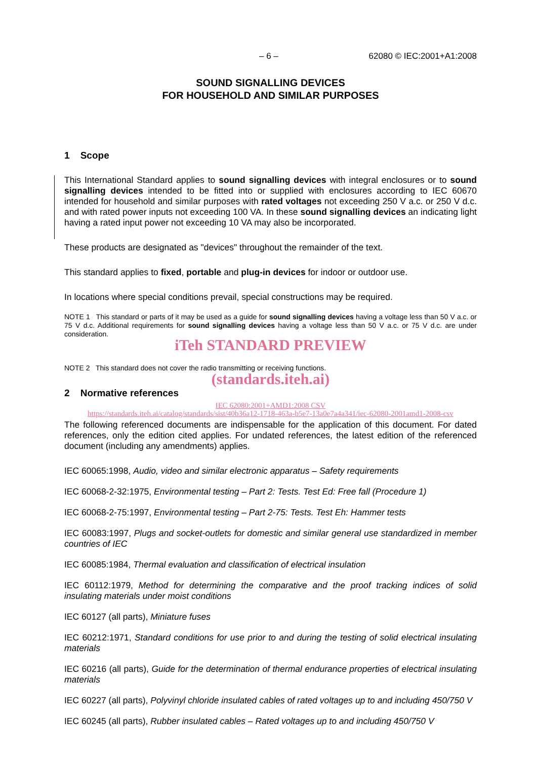– 6 – 62080 © IEC:2001+A1:2008
SOUND SIGNALLING DEVICES
FOR HOUSEHOLD AND SIMILAR PURPOSES
1 Scope
This International Standard applies to sound signalling devices with integral enclosures or to sound signalling devices intended to be fitted into or supplied with enclosures according to IEC 60670 intended for household and similar purposes with rated voltages not exceeding 250 V a.c. or 250 V d.c. and with rated power inputs not exceeding 100 VA. In these sound signalling devices an indicating light having a rated input power not exceeding 10 VA may also be incorporated.
These products are designated as "devices" throughout the remainder of the text.
This standard applies to fixed, portable and plug-in devices for indoor or outdoor use.
In locations where special conditions prevail, special constructions may be required.
NOTE 1 This standard or parts of it may be used as a guide for sound signalling devices having a voltage less than 50 V a.c. or 75 V d.c. Additional requirements for sound signalling devices having a voltage less than 50 V a.c. or 75 V d.c. are under consideration.
iTeh STANDARD PREVIEW
NOTE 2 This standard does not cover the radio transmitting or receiving functions.
(standards.iteh.ai)
2 Normative references
IEC 62080:2001+AMD1:2008 CSV
https://standards.iteh.ai/catalog/standards/sist/40b36a12-1718-463a-b5e7-13a0e7a4a341/iec-62080-2001amd1-2008-csv
The following referenced documents are indispensable for the application of this document. For dated references, only the edition cited applies. For undated references, the latest edition of the referenced document (including any amendments) applies.
IEC 60065:1998, Audio, video and similar electronic apparatus – Safety requirements
IEC 60068-2-32:1975, Environmental testing – Part 2: Tests. Test Ed: Free fall (Procedure 1)
IEC 60068-2-75:1997, Environmental testing – Part 2-75: Tests. Test Eh: Hammer tests
IEC 60083:1997, Plugs and socket-outlets for domestic and similar general use standardized in member countries of IEC
IEC 60085:1984, Thermal evaluation and classification of electrical insulation
IEC 60112:1979, Method for determining the comparative and the proof tracking indices of solid insulating materials under moist conditions
IEC 60127 (all parts), Miniature fuses
IEC 60212:1971, Standard conditions for use prior to and during the testing of solid electrical insulating materials
IEC 60216 (all parts), Guide for the determination of thermal endurance properties of electrical insulating materials
IEC 60227 (all parts), Polyvinyl chloride insulated cables of rated voltages up to and including 450/750 V
IEC 60245 (all parts), Rubber insulated cables – Rated voltages up to and including 450/750 V